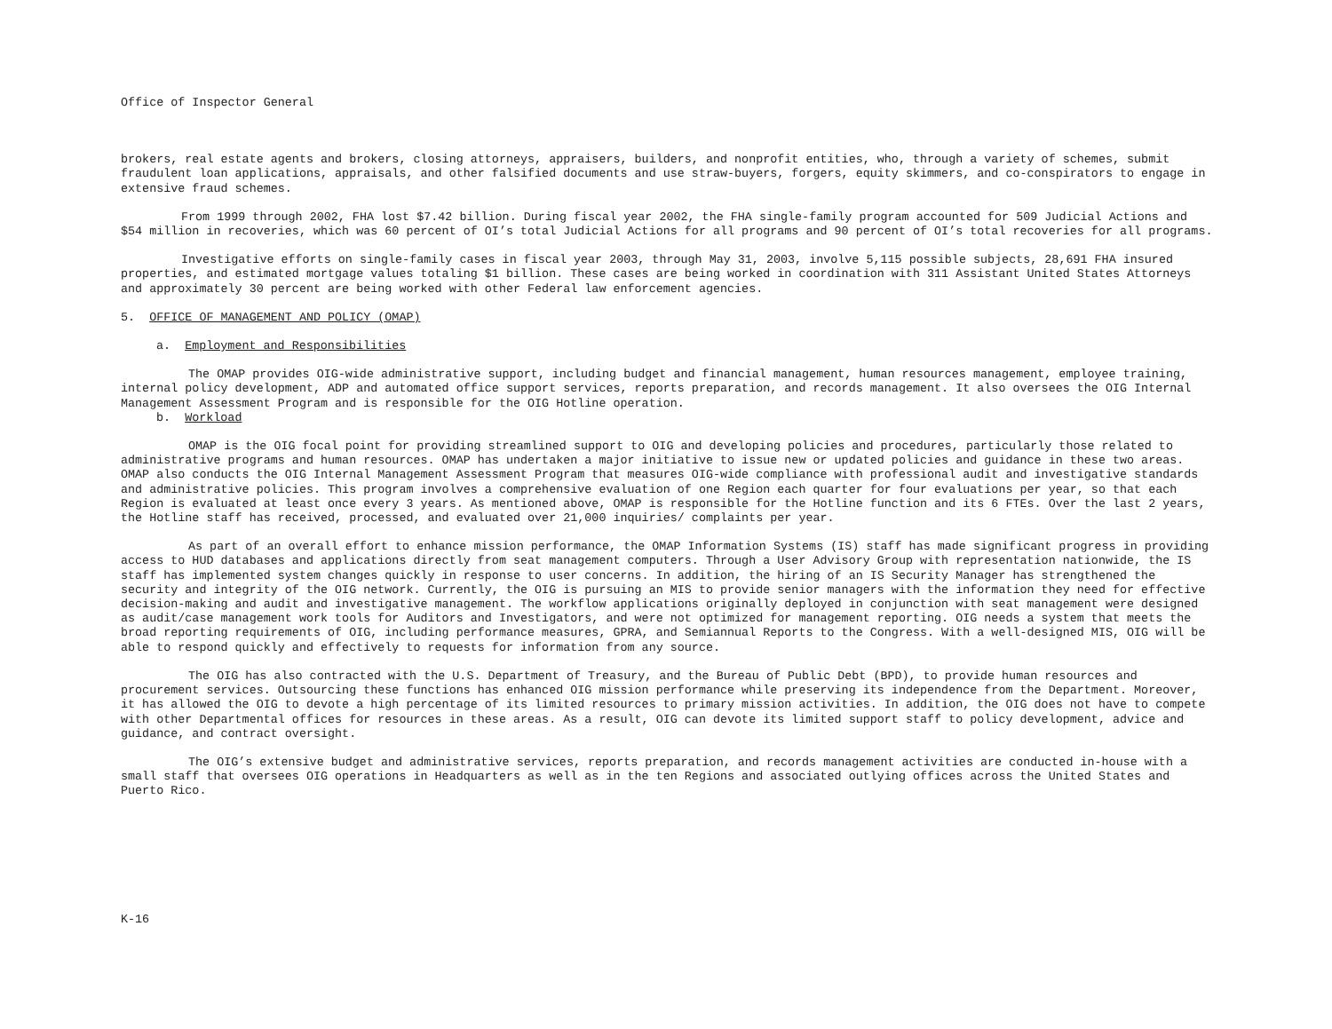Office of Inspector General
brokers, real estate agents and brokers, closing attorneys, appraisers, builders, and nonprofit entities, who, through a variety of schemes, submit fraudulent loan applications, appraisals, and other falsified documents and use straw-buyers, forgers, equity skimmers, and co-conspirators to engage in extensive fraud schemes.
From 1999 through 2002, FHA lost $7.42 billion. During fiscal year 2002, the FHA single-family program accounted for 509 Judicial Actions and $54 million in recoveries, which was 60 percent of OI’s total Judicial Actions for all programs and 90 percent of OI’s total recoveries for all programs.
Investigative efforts on single-family cases in fiscal year 2003, through May 31, 2003, involve 5,115 possible subjects, 28,691 FHA insured properties, and estimated mortgage values totaling $1 billion. These cases are being worked in coordination with 311 Assistant United States Attorneys and approximately 30 percent are being worked with other Federal law enforcement agencies.
5. OFFICE OF MANAGEMENT AND POLICY (OMAP)
a. Employment and Responsibilities
The OMAP provides OIG-wide administrative support, including budget and financial management, human resources management, employee training, internal policy development, ADP and automated office support services, reports preparation, and records management. It also oversees the OIG Internal Management Assessment Program and is responsible for the OIG Hotline operation.
b. Workload
OMAP is the OIG focal point for providing streamlined support to OIG and developing policies and procedures, particularly those related to administrative programs and human resources. OMAP has undertaken a major initiative to issue new or updated policies and guidance in these two areas. OMAP also conducts the OIG Internal Management Assessment Program that measures OIG-wide compliance with professional audit and investigative standards and administrative policies. This program involves a comprehensive evaluation of one Region each quarter for four evaluations per year, so that each Region is evaluated at least once every 3 years. As mentioned above, OMAP is responsible for the Hotline function and its 6 FTEs. Over the last 2 years, the Hotline staff has received, processed, and evaluated over 21,000 inquiries/ complaints per year.
As part of an overall effort to enhance mission performance, the OMAP Information Systems (IS) staff has made significant progress in providing access to HUD databases and applications directly from seat management computers. Through a User Advisory Group with representation nationwide, the IS staff has implemented system changes quickly in response to user concerns. In addition, the hiring of an IS Security Manager has strengthened the security and integrity of the OIG network. Currently, the OIG is pursuing an MIS to provide senior managers with the information they need for effective decision-making and audit and investigative management. The workflow applications originally deployed in conjunction with seat management were designed as audit/case management work tools for Auditors and Investigators, and were not optimized for management reporting. OIG needs a system that meets the broad reporting requirements of OIG, including performance measures, GPRA, and Semiannual Reports to the Congress. With a well-designed MIS, OIG will be able to respond quickly and effectively to requests for information from any source.
The OIG has also contracted with the U.S. Department of Treasury, and the Bureau of Public Debt (BPD), to provide human resources and procurement services. Outsourcing these functions has enhanced OIG mission performance while preserving its independence from the Department. Moreover, it has allowed the OIG to devote a high percentage of its limited resources to primary mission activities. In addition, the OIG does not have to compete with other Departmental offices for resources in these areas. As a result, OIG can devote its limited support staff to policy development, advice and guidance, and contract oversight.
The OIG’s extensive budget and administrative services, reports preparation, and records management activities are conducted in-house with a small staff that oversees OIG operations in Headquarters as well as in the ten Regions and associated outlying offices across the United States and Puerto Rico.
K-16